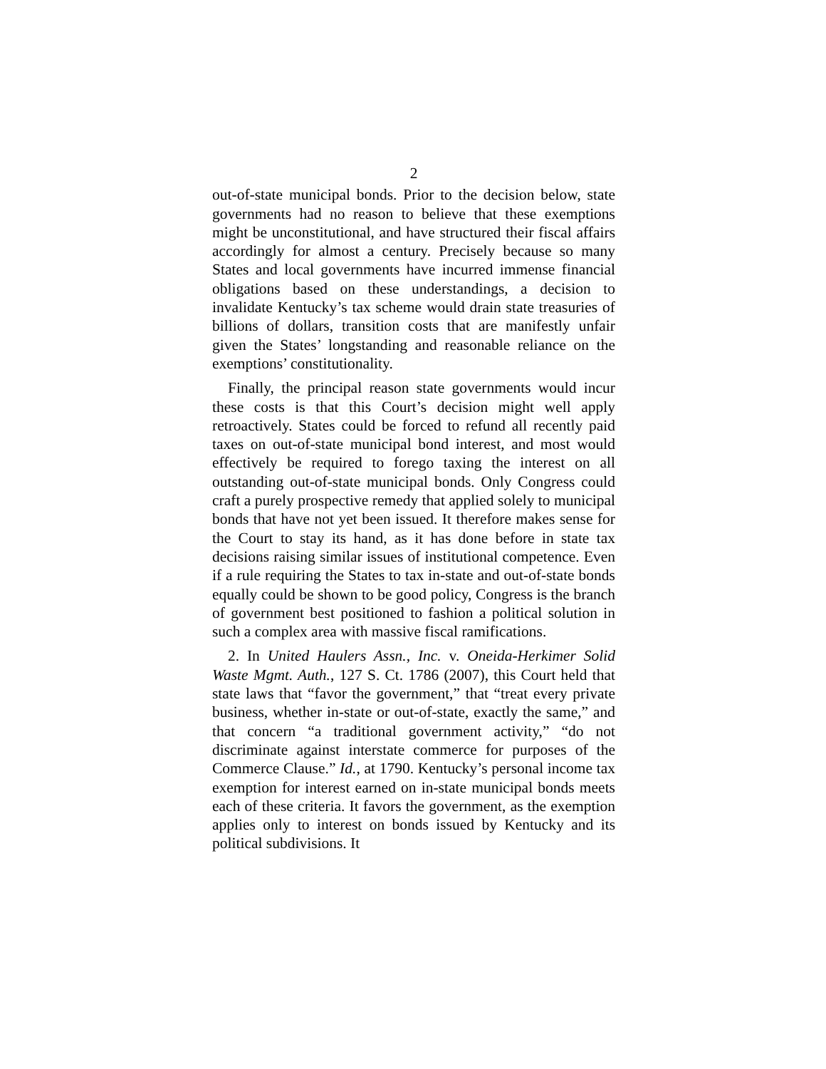2
out-of-state municipal bonds. Prior to the decision below, state governments had no reason to believe that these exemptions might be unconstitutional, and have structured their fiscal affairs accordingly for almost a century. Precisely because so many States and local governments have incurred immense financial obligations based on these understandings, a decision to invalidate Kentucky’s tax scheme would drain state treasuries of billions of dollars, transition costs that are manifestly unfair given the States’ longstanding and reasonable reliance on the exemptions’ constitutionality.
Finally, the principal reason state governments would incur these costs is that this Court’s decision might well apply retroactively. States could be forced to refund all recently paid taxes on out-of-state municipal bond interest, and most would effectively be required to forego taxing the interest on all outstanding out-of-state municipal bonds. Only Congress could craft a purely prospective remedy that applied solely to municipal bonds that have not yet been issued. It therefore makes sense for the Court to stay its hand, as it has done before in state tax decisions raising similar issues of institutional competence. Even if a rule requiring the States to tax in-state and out-of-state bonds equally could be shown to be good policy, Congress is the branch of government best positioned to fashion a political solution in such a complex area with massive fiscal ramifications.
2. In United Haulers Assn., Inc. v. Oneida-Herkimer Solid Waste Mgmt. Auth., 127 S. Ct. 1786 (2007), this Court held that state laws that “favor the government,” that “treat every private business, whether in-state or out-of-state, exactly the same,” and that concern “a traditional government activity,” “do not discriminate against interstate commerce for purposes of the Commerce Clause.” Id., at 1790. Kentucky’s personal income tax exemption for interest earned on in-state municipal bonds meets each of these criteria. It favors the government, as the exemption applies only to interest on bonds issued by Kentucky and its political subdivisions. It